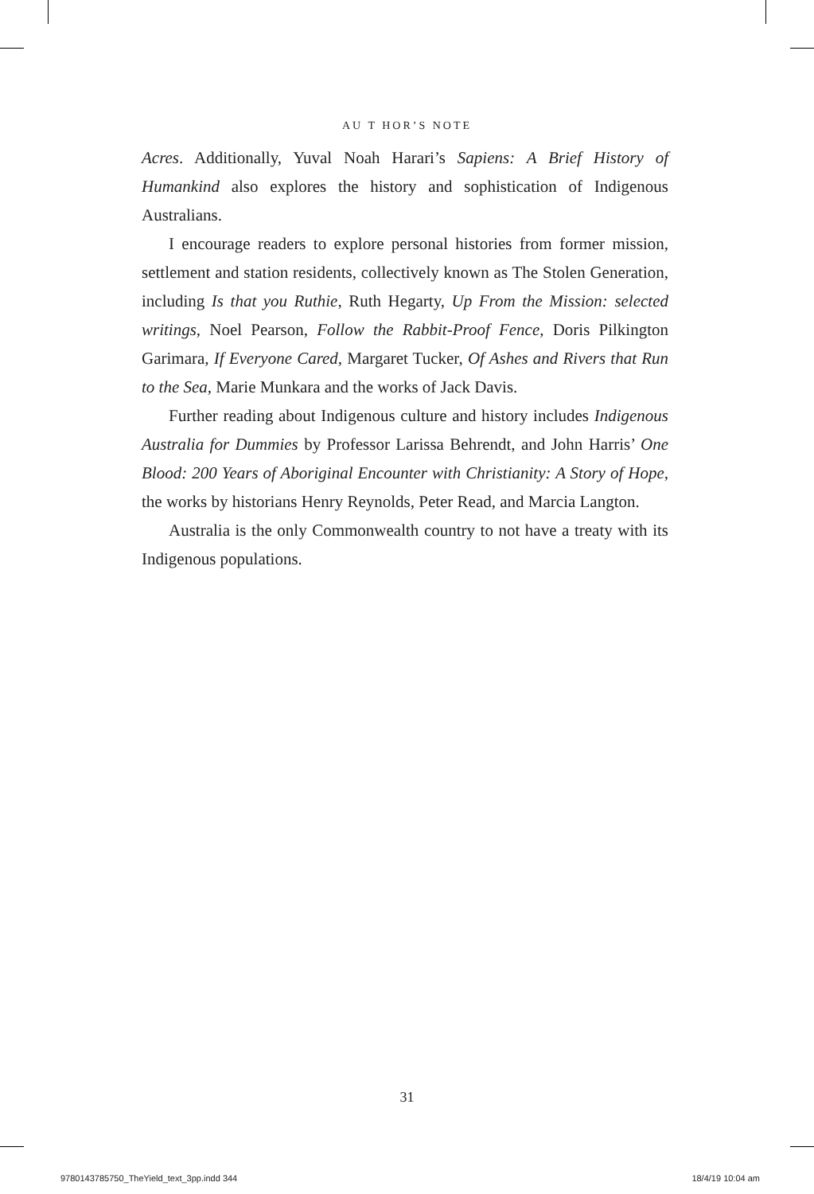AU T HOR’S NOTE
Acres. Additionally, Yuval Noah Harari’s Sapiens: A Brief History of Humankind also explores the history and sophistication of Indigenous Australians.
I encourage readers to explore personal histories from former mission, settlement and station residents, collectively known as The Stolen Generation, including Is that you Ruthie, Ruth Hegarty, Up From the Mission: selected writings, Noel Pearson, Follow the Rabbit-Proof Fence, Doris Pilkington Garimara, If Everyone Cared, Margaret Tucker, Of Ashes and Rivers that Run to the Sea, Marie Munkara and the works of Jack Davis.
Further reading about Indigenous culture and history includes Indigenous Australia for Dummies by Professor Larissa Behrendt, and John Harris’ One Blood: 200 Years of Aboriginal Encounter with Christianity: A Story of Hope, the works by historians Henry Reynolds, Peter Read, and Marcia Langton.
Australia is the only Commonwealth country to not have a treaty with its Indigenous populations.
31
9780143785750_TheYield_text_3pp.indd 344
18/4/19 10:04 am